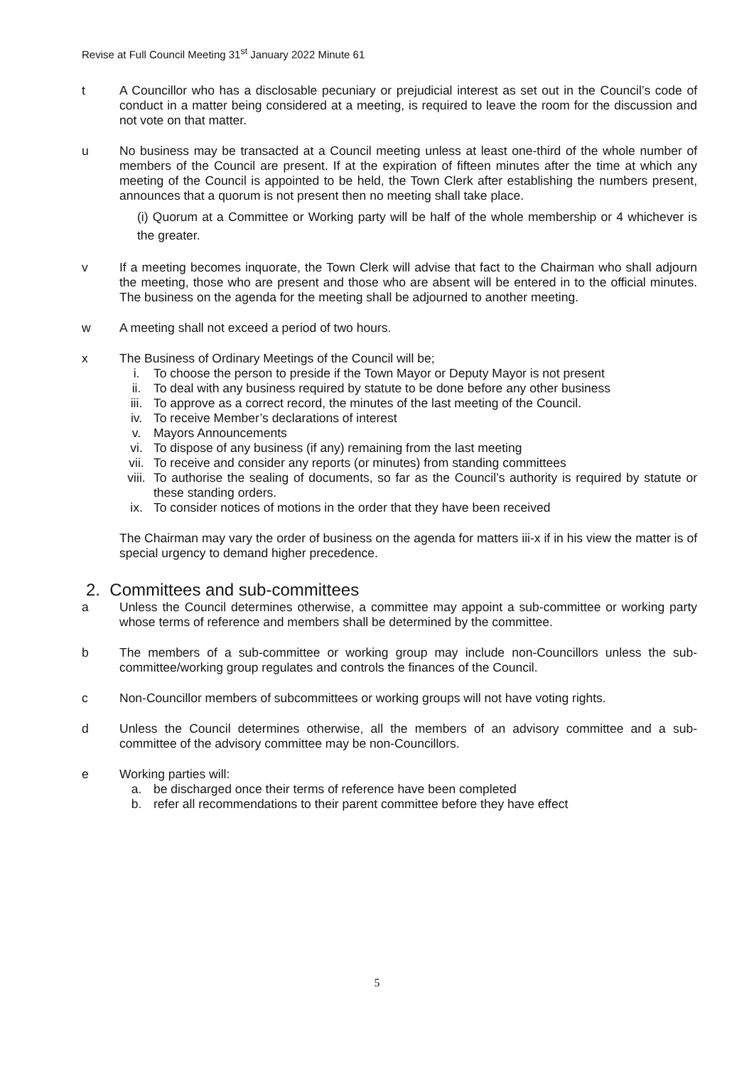Revise at Full Council Meeting 31<sup>st</sup> January 2022 Minute 61
t A Councillor who has a disclosable pecuniary or prejudicial interest as set out in the Council’s code of conduct in a matter being considered at a meeting, is required to leave the room for the discussion and not vote on that matter.
u No business may be transacted at a Council meeting unless at least one-third of the whole number of members of the Council are present. If at the expiration of fifteen minutes after the time at which any meeting of the Council is appointed to be held, the Town Clerk after establishing the numbers present, announces that a quorum is not present then no meeting shall take place.
(i) Quorum at a Committee or Working party will be half of the whole membership or 4 whichever is the greater.
v If a meeting becomes inquorate, the Town Clerk will advise that fact to the Chairman who shall adjourn the meeting, those who are present and those who are absent will be entered in to the official minutes. The business on the agenda for the meeting shall be adjourned to another meeting.
w A meeting shall not exceed a period of two hours.
x The Business of Ordinary Meetings of the Council will be;
i. To choose the person to preside if the Town Mayor or Deputy Mayor is not present
ii. To deal with any business required by statute to be done before any other business
iii. To approve as a correct record, the minutes of the last meeting of the Council.
iv. To receive Member’s declarations of interest
v. Mayors Announcements
vi. To dispose of any business (if any) remaining from the last meeting
vii. To receive and consider any reports (or minutes) from standing committees
viii. To authorise the sealing of documents, so far as the Council’s authority is required by statute or these standing orders.
ix. To consider notices of motions in the order that they have been received
The Chairman may vary the order of business on the agenda for matters iii-x if in his view the matter is of special urgency to demand higher precedence.
2. Committees and sub-committees
a Unless the Council determines otherwise, a committee may appoint a sub-committee or working party whose terms of reference and members shall be determined by the committee.
b The members of a sub-committee or working group may include non-Councillors unless the sub-committee/working group regulates and controls the finances of the Council.
c Non-Councillor members of subcommittees or working groups will not have voting rights.
d Unless the Council determines otherwise, all the members of an advisory committee and a sub-committee of the advisory committee may be non-Councillors.
e Working parties will:
a. be discharged once their terms of reference have been completed
b. refer all recommendations to their parent committee before they have effect
5